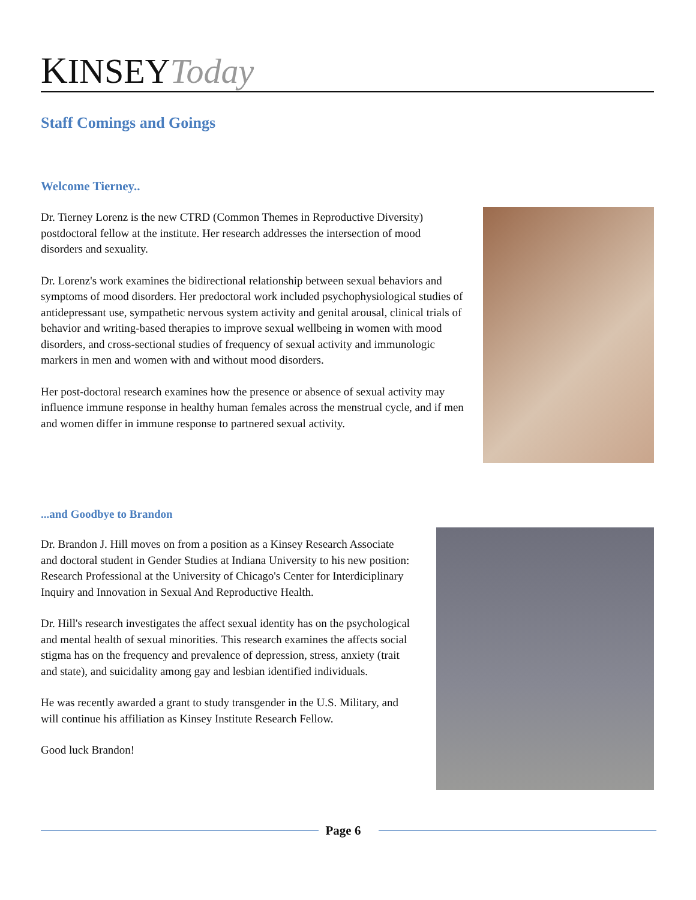KINSEYToday
Staff Comings and Goings
Welcome Tierney..
Dr. Tierney Lorenz is the new CTRD (Common Themes in Reproductive Diversity) postdoctoral fellow at the institute. Her research addresses the intersection of mood disorders and sexuality.
Dr. Lorenz's work examines the bidirectional relationship between sexual behaviors and symptoms of mood disorders. Her predoctoral work included psychophysiological studies of antidepressant use, sympathetic nervous system activity and genital arousal, clinical trials of behavior and writing-based therapies to improve sexual wellbeing in women with mood disorders, and cross-sectional studies of frequency of sexual activity and immunologic markers in men and women with and without mood disorders.
Her post-doctoral research examines how the presence or absence of sexual activity may influence immune response in healthy human females across the menstrual cycle, and if men and women differ in immune response to partnered sexual activity.
...and Goodbye to Brandon
Dr. Brandon J. Hill moves on from a position as a Kinsey Research Associate and doctoral student in Gender Studies at Indiana University to his new position: Research Professional at the University of Chicago's Center for Interdiciplinary Inquiry and Innovation in Sexual And Reproductive Health.
Dr. Hill's research investigates the affect sexual identity has on the psychological and mental health of sexual minorities. This research examines the affects social stigma has on the frequency and prevalence of depression, stress, anxiety (trait and state), and suicidality among gay and lesbian identified individuals.
He was recently awarded a grant to study transgender in the U.S. Military, and will continue his affiliation as Kinsey Institute Research Fellow.
Good luck Brandon!
Page 6